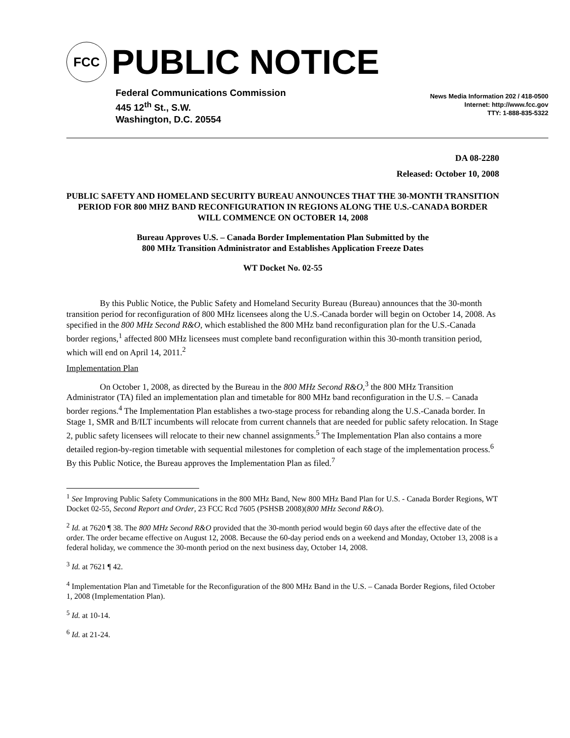FCC PUBLIC NOTICE
Federal Communications Commission
445 12<sup>th</sup> St., S.W.
Washington, D.C. 20554
News Media Information 202 / 418-0500
Internet: http://www.fcc.gov
TTY: 1-888-835-5322
DA 08-2280
Released: October 10, 2008
PUBLIC SAFETY AND HOMELAND SECURITY BUREAU ANNOUNCES THAT THE 30-MONTH TRANSITION PERIOD FOR 800 MHZ BAND RECONFIGURATION IN REGIONS ALONG THE U.S.-CANADA BORDER WILL COMMENCE ON OCTOBER 14, 2008
Bureau Approves U.S. – Canada Border Implementation Plan Submitted by the
800 MHz Transition Administrator and Establishes Application Freeze Dates
WT Docket No. 02-55
By this Public Notice, the Public Safety and Homeland Security Bureau (Bureau) announces that the 30-month transition period for reconfiguration of 800 MHz licensees along the U.S.-Canada border will begin on October 14, 2008. As specified in the 800 MHz Second R&O, which established the 800 MHz band reconfiguration plan for the U.S.-Canada border regions,<sup>1</sup> affected 800 MHz licensees must complete band reconfiguration within this 30-month transition period, which will end on April 14, 2011.<sup>2</sup>
Implementation Plan
On October 1, 2008, as directed by the Bureau in the 800 MHz Second R&O,<sup>3</sup> the 800 MHz Transition Administrator (TA) filed an implementation plan and timetable for 800 MHz band reconfiguration in the U.S. – Canada border regions.<sup>4</sup> The Implementation Plan establishes a two-stage process for rebanding along the U.S.-Canada border. In Stage 1, SMR and B/ILT incumbents will relocate from current channels that are needed for public safety relocation. In Stage 2, public safety licensees will relocate to their new channel assignments.<sup>5</sup> The Implementation Plan also contains a more detailed region-by-region timetable with sequential milestones for completion of each stage of the implementation process.<sup>6</sup> By this Public Notice, the Bureau approves the Implementation Plan as filed.<sup>7</sup>
<sup>1</sup> See Improving Public Safety Communications in the 800 MHz Band, New 800 MHz Band Plan for U.S. - Canada Border Regions, WT Docket 02-55, Second Report and Order, 23 FCC Rcd 7605 (PSHSB 2008)(800 MHz Second R&O).
<sup>2</sup> Id. at 7620 ¶ 38. The 800 MHz Second R&O provided that the 30-month period would begin 60 days after the effective date of the order. The order became effective on August 12, 2008. Because the 60-day period ends on a weekend and Monday, October 13, 2008 is a federal holiday, we commence the 30-month period on the next business day, October 14, 2008.
<sup>3</sup> Id. at 7621 ¶ 42.
<sup>4</sup> Implementation Plan and Timetable for the Reconfiguration of the 800 MHz Band in the U.S. – Canada Border Regions, filed October 1, 2008 (Implementation Plan).
<sup>5</sup> Id. at 10-14.
<sup>6</sup> Id. at 21-24.